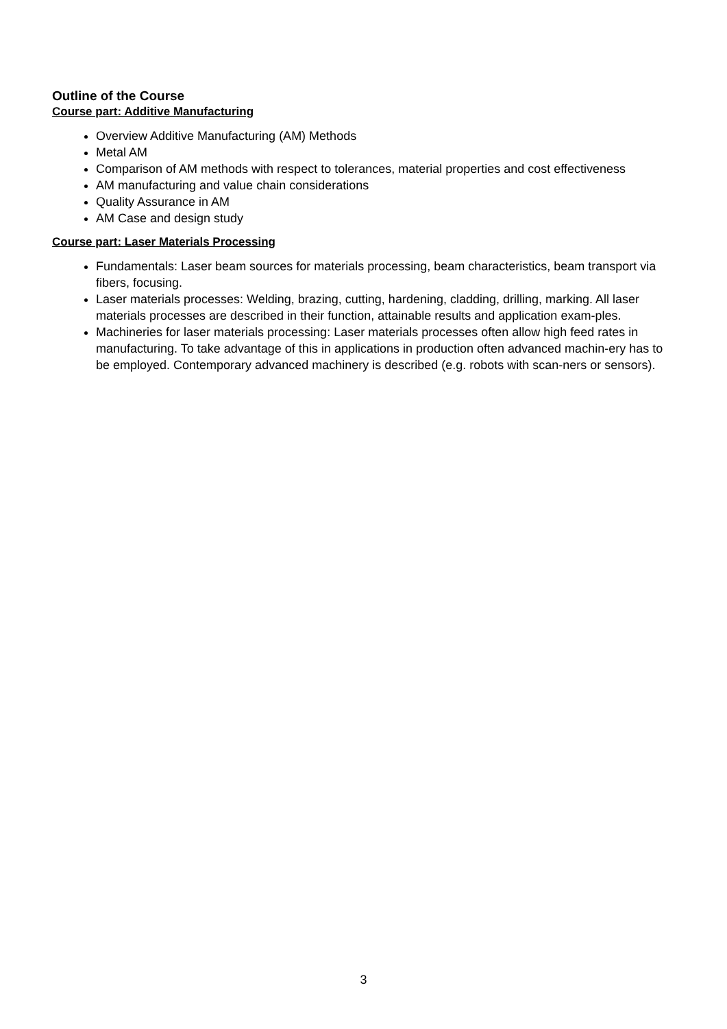Outline of the Course
Course part: Additive Manufacturing
Overview Additive Manufacturing (AM) Methods
Metal AM
Comparison of AM methods with respect to tolerances, material properties and cost effectiveness
AM manufacturing and value chain considerations
Quality Assurance in AM
AM Case and design study
Course part: Laser Materials Processing
Fundamentals: Laser beam sources for materials processing, beam characteristics, beam transport via fibers, focusing.
Laser materials processes: Welding, brazing, cutting, hardening, cladding, drilling, marking. All laser materials processes are described in their function, attainable results and application exam-ples.
Machineries for laser materials processing: Laser materials processes often allow high feed rates in manufacturing. To take advantage of this in applications in production often advanced machin-ery has to be employed. Contemporary advanced machinery is described (e.g. robots with scan-ners or sensors).
3